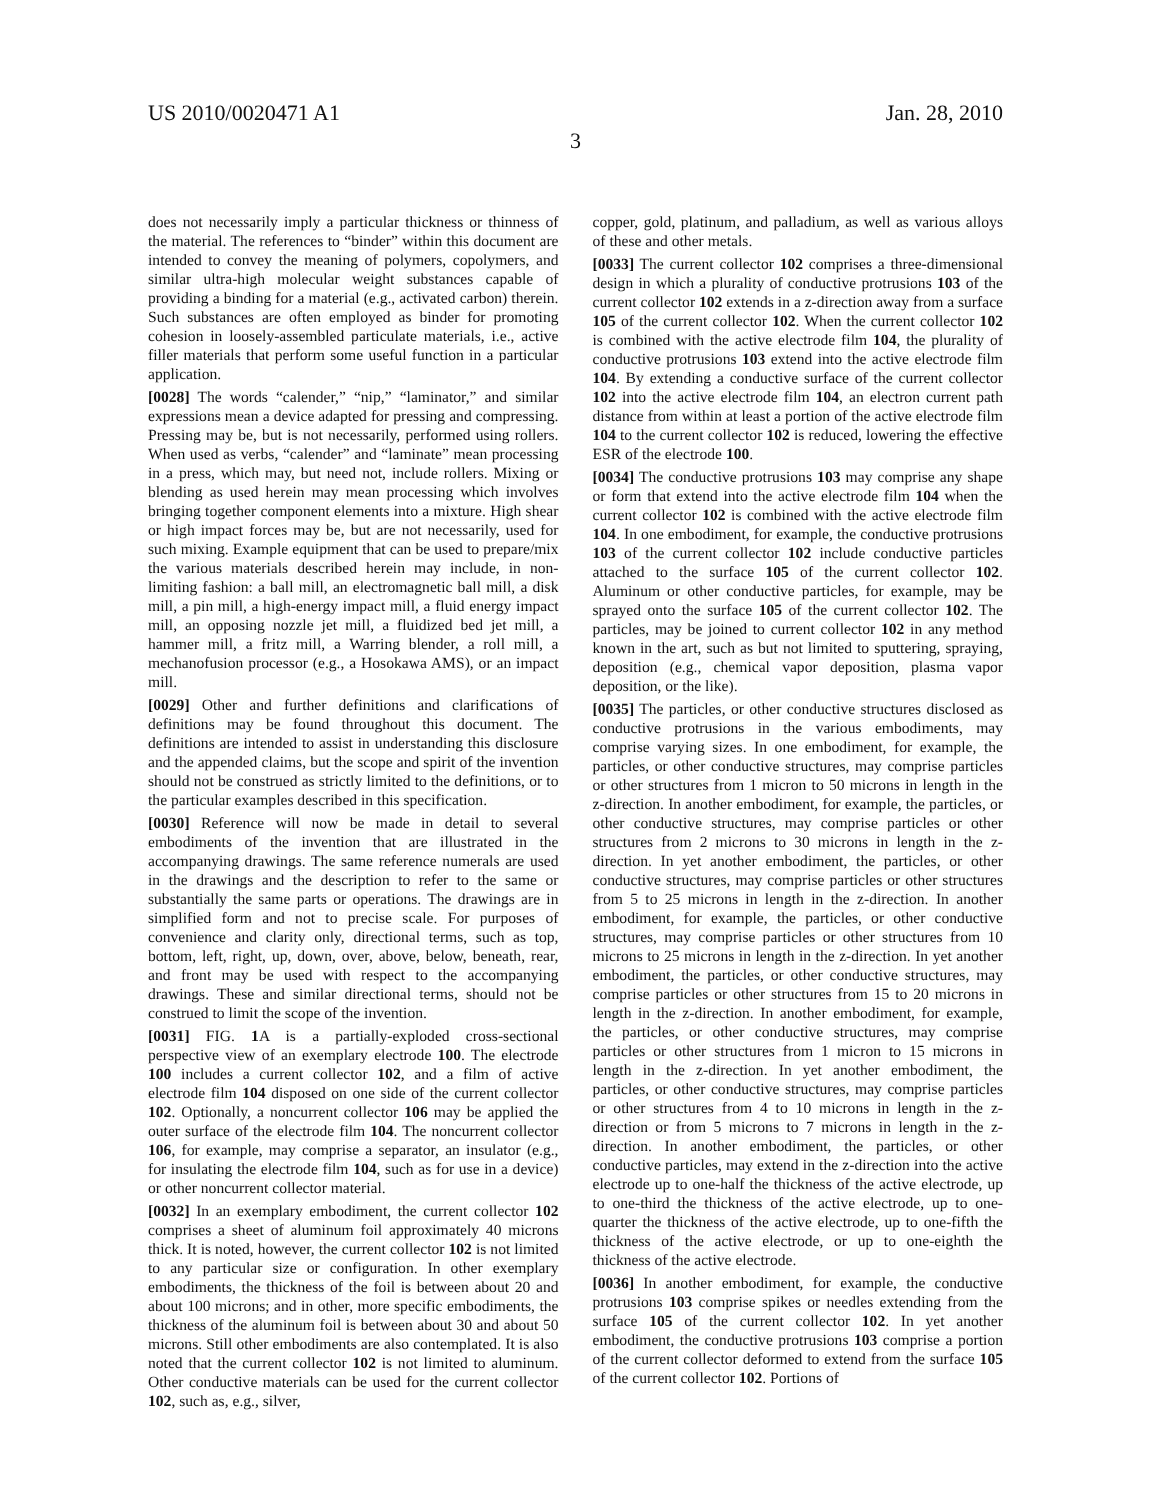US 2010/0020471 A1 Jan. 28, 2010
3
does not necessarily imply a particular thickness or thinness of the material. The references to “binder” within this document are intended to convey the meaning of polymers, copolymers, and similar ultra-high molecular weight substances capable of providing a binding for a material (e.g., activated carbon) therein. Such substances are often employed as binder for promoting cohesion in loosely-assembled particulate materials, i.e., active filler materials that perform some useful function in a particular application.
[0028] The words “calender,” “nip,” “laminator,” and similar expressions mean a device adapted for pressing and compressing. Pressing may be, but is not necessarily, performed using rollers. When used as verbs, “calender” and “laminate” mean processing in a press, which may, but need not, include rollers. Mixing or blending as used herein may mean processing which involves bringing together component elements into a mixture. High shear or high impact forces may be, but are not necessarily, used for such mixing. Example equipment that can be used to prepare/mix the various materials described herein may include, in non-limiting fashion: a ball mill, an electromagnetic ball mill, a disk mill, a pin mill, a high-energy impact mill, a fluid energy impact mill, an opposing nozzle jet mill, a fluidized bed jet mill, a hammer mill, a fritz mill, a Warring blender, a roll mill, a mechanofusion processor (e.g., a Hosokawa AMS), or an impact mill.
[0029] Other and further definitions and clarifications of definitions may be found throughout this document. The definitions are intended to assist in understanding this disclosure and the appended claims, but the scope and spirit of the invention should not be construed as strictly limited to the definitions, or to the particular examples described in this specification.
[0030] Reference will now be made in detail to several embodiments of the invention that are illustrated in the accompanying drawings. The same reference numerals are used in the drawings and the description to refer to the same or substantially the same parts or operations. The drawings are in simplified form and not to precise scale. For purposes of convenience and clarity only, directional terms, such as top, bottom, left, right, up, down, over, above, below, beneath, rear, and front may be used with respect to the accompanying drawings. These and similar directional terms, should not be construed to limit the scope of the invention.
[0031] FIG. 1 A is a partially-exploded cross-sectional perspective view of an exemplary electrode 100. The electrode 100 includes a current collector 102, and a film of active electrode film 104 disposed on one side of the current collector 102. Optionally, a noncurrent collector 106 may be applied the outer surface of the electrode film 104. The noncurrent collector 106, for example, may comprise a separator, an insulator (e.g., for insulating the electrode film 104, such as for use in a device) or other noncurrent collector material.
[0032] In an exemplary embodiment, the current collector 102 comprises a sheet of aluminum foil approximately 40 microns thick. It is noted, however, the current collector 102 is not limited to any particular size or configuration. In other exemplary embodiments, the thickness of the foil is between about 20 and about 100 microns; and in other, more specific embodiments, the thickness of the aluminum foil is between about 30 and about 50 microns. Still other embodiments are also contemplated. It is also noted that the current collector 102 is not limited to aluminum. Other conductive materials can be used for the current collector 102, such as, e.g., silver,
copper, gold, platinum, and palladium, as well as various alloys of these and other metals.
[0033] The current collector 102 comprises a three-dimensional design in which a plurality of conductive protrusions 103 of the current collector 102 extends in a z-direction away from a surface 105 of the current collector 102. When the current collector 102 is combined with the active electrode film 104, the plurality of conductive protrusions 103 extend into the active electrode film 104. By extending a conductive surface of the current collector 102 into the active electrode film 104, an electron current path distance from within at least a portion of the active electrode film 104 to the current collector 102 is reduced, lowering the effective ESR of the electrode 100.
[0034] The conductive protrusions 103 may comprise any shape or form that extend into the active electrode film 104 when the current collector 102 is combined with the active electrode film 104. In one embodiment, for example, the conductive protrusions 103 of the current collector 102 include conductive particles attached to the surface 105 of the current collector 102. Aluminum or other conductive particles, for example, may be sprayed onto the surface 105 of the current collector 102. The particles, may be joined to current collector 102 in any method known in the art, such as but not limited to sputtering, spraying, deposition (e.g., chemical vapor deposition, plasma vapor deposition, or the like).
[0035] The particles, or other conductive structures disclosed as conductive protrusions in the various embodiments, may comprise varying sizes. In one embodiment, for example, the particles, or other conductive structures, may comprise particles or other structures from 1 micron to 50 microns in length in the z-direction. In another embodiment, for example, the particles, or other conductive structures, may comprise particles or other structures from 2 microns to 30 microns in length in the z-direction. In yet another embodiment, the particles, or other conductive structures, may comprise particles or other structures from 5 to 25 microns in length in the z-direction. In another embodiment, for example, the particles, or other conductive structures, may comprise particles or other structures from 10 microns to 25 microns in length in the z-direction. In yet another embodiment, the particles, or other conductive structures, may comprise particles or other structures from 15 to 20 microns in length in the z-direction. In another embodiment, for example, the particles, or other conductive structures, may comprise particles or other structures from 1 micron to 15 microns in length in the z-direction. In yet another embodiment, the particles, or other conductive structures, may comprise particles or other structures from 4 to 10 microns in length in the z-direction or from 5 microns to 7 microns in length in the z-direction. In another embodiment, the particles, or other conductive particles, may extend in the z-direction into the active electrode up to one-half the thickness of the active electrode, up to one-third the thickness of the active electrode, up to one-quarter the thickness of the active electrode, up to one-fifth the thickness of the active electrode, or up to one-eighth the thickness of the active electrode.
[0036] In another embodiment, for example, the conductive protrusions 103 comprise spikes or needles extending from the surface 105 of the current collector 102. In yet another embodiment, the conductive protrusions 103 comprise a portion of the current collector deformed to extend from the surface 105 of the current collector 102. Portions of